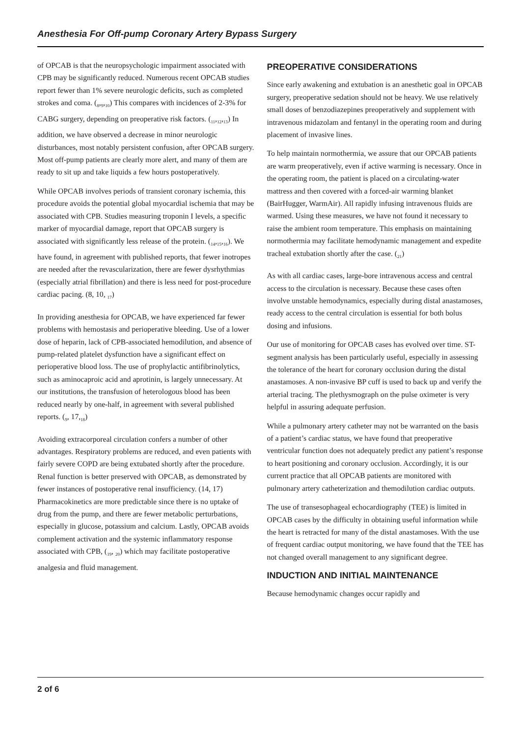Anesthesia For Off-pump Coronary Artery Bypass Surgery
of OPCAB is that the neuropsychologic impairment associated with CPB may be significantly reduced. Numerous recent OPCAB studies report fewer than 1% severe neurologic deficits, such as completed strokes and coma. (<sub>8</sub>,<sub>9</sub>,<sub>10</sub>) This compares with incidences of 2-3% for CABG surgery, depending on preoperative risk factors. (<sub>11</sub>,<sub>12</sub>,<sub>13</sub>) In addition, we have observed a decrease in minor neurologic disturbances, most notably persistent confusion, after OPCAB surgery. Most off-pump patients are clearly more alert, and many of them are ready to sit up and take liquids a few hours postoperatively.
While OPCAB involves periods of transient coronary ischemia, this procedure avoids the potential global myocardial ischemia that may be associated with CPB. Studies measuring troponin I levels, a specific marker of myocardial damage, report that OPCAB surgery is associated with significantly less release of the protein. (<sub>14</sub>,<sub>15</sub>,<sub>16</sub>). We have found, in agreement with published reports, that fewer inotropes are needed after the revascularization, there are fewer dysrhythmias (especially atrial fibrillation) and there is less need for post-procedure cardiac pacing. (8, 10, <sub>17</sub>)
In providing anesthesia for OPCAB, we have experienced far fewer problems with hemostasis and perioperative bleeding. Use of a lower dose of heparin, lack of CPB-associated hemodilution, and absence of pump-related platelet dysfunction have a significant effect on perioperative blood loss. The use of prophylactic antifibrinolytics, such as aminocaproic acid and aprotinin, is largely unnecessary. At our institutions, the transfusion of heterologous blood has been reduced nearly by one-half, in agreement with several published reports. (<sub>9</sub>, 17,<sub>18</sub>)
Avoiding extracorporeal circulation confers a number of other advantages. Respiratory problems are reduced, and even patients with fairly severe COPD are being extubated shortly after the procedure. Renal function is better preserved with OPCAB, as demonstrated by fewer instances of postoperative renal insufficiency. (14, 17) Pharmacokinetics are more predictable since there is no uptake of drug from the pump, and there are fewer metabolic perturbations, especially in glucose, potassium and calcium. Lastly, OPCAB avoids complement activation and the systemic inflammatory response associated with CPB, (<sub>19</sub>, <sub>20</sub>) which may facilitate postoperative analgesia and fluid management.
PREOPERATIVE CONSIDERATIONS
Since early awakening and extubation is an anesthetic goal in OPCAB surgery, preoperative sedation should not be heavy. We use relatively small doses of benzodiazepines preoperatively and supplement with intravenous midazolam and fentanyl in the operating room and during placement of invasive lines.
To help maintain normothermia, we assure that our OPCAB patients are warm preoperatively, even if active warming is necessary. Once in the operating room, the patient is placed on a circulating-water mattress and then covered with a forced-air warming blanket (BairHugger, WarmAir). All rapidly infusing intravenous fluids are warmed. Using these measures, we have not found it necessary to raise the ambient room temperature. This emphasis on maintaining normothermia may facilitate hemodynamic management and expedite tracheal extubation shortly after the case. (<sub>21</sub>)
As with all cardiac cases, large-bore intravenous access and central access to the circulation is necessary. Because these cases often involve unstable hemodynamics, especially during distal anastamoses, ready access to the central circulation is essential for both bolus dosing and infusions.
Our use of monitoring for OPCAB cases has evolved over time. ST-segment analysis has been particularly useful, especially in assessing the tolerance of the heart for coronary occlusion during the distal anastamoses. A non-invasive BP cuff is used to back up and verify the arterial tracing. The plethysmograph on the pulse oximeter is very helpful in assuring adequate perfusion.
While a pulmonary artery catheter may not be warranted on the basis of a patient’s cardiac status, we have found that preoperative ventricular function does not adequately predict any patient’s response to heart positioning and coronary occlusion. Accordingly, it is our current practice that all OPCAB patients are monitored with pulmonary artery catheterization and themodilution cardiac outputs.
The use of transesophageal echocardiography (TEE) is limited in OPCAB cases by the difficulty in obtaining useful information while the heart is retracted for many of the distal anastamoses. With the use of frequent cardiac output monitoring, we have found that the TEE has not changed overall management to any significant degree.
INDUCTION AND INITIAL MAINTENANCE
Because hemodynamic changes occur rapidly and
2 of 6